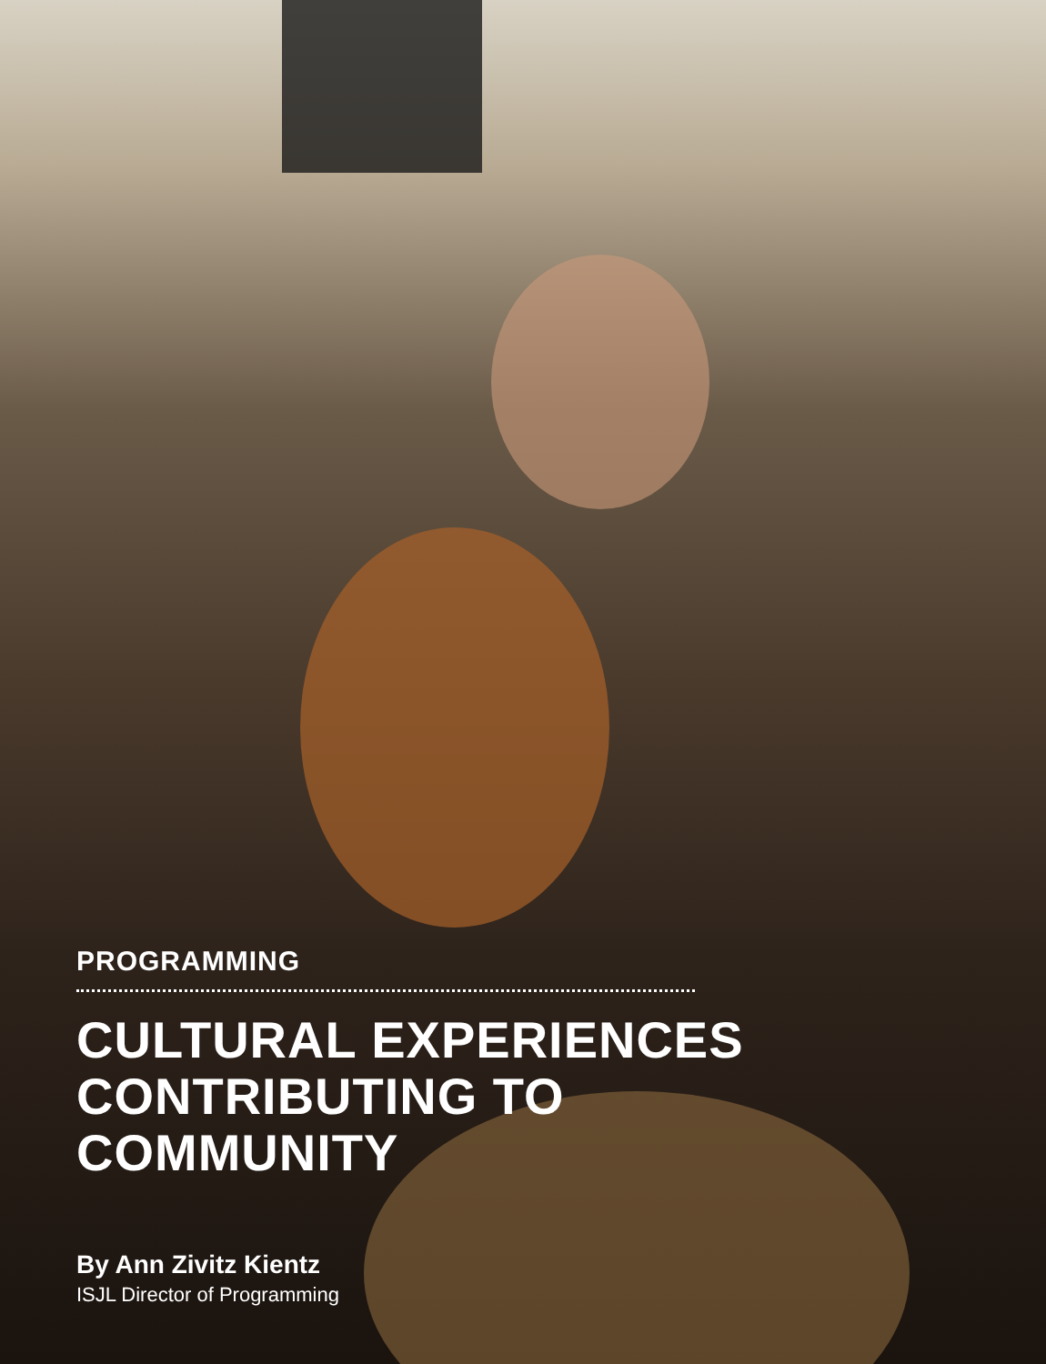PROGRAMMING
CULTURAL EXPERIENCES
CONTRIBUTING TO
COMMUNITY
By Ann Zivitz Kientz
ISJL Director of Programming